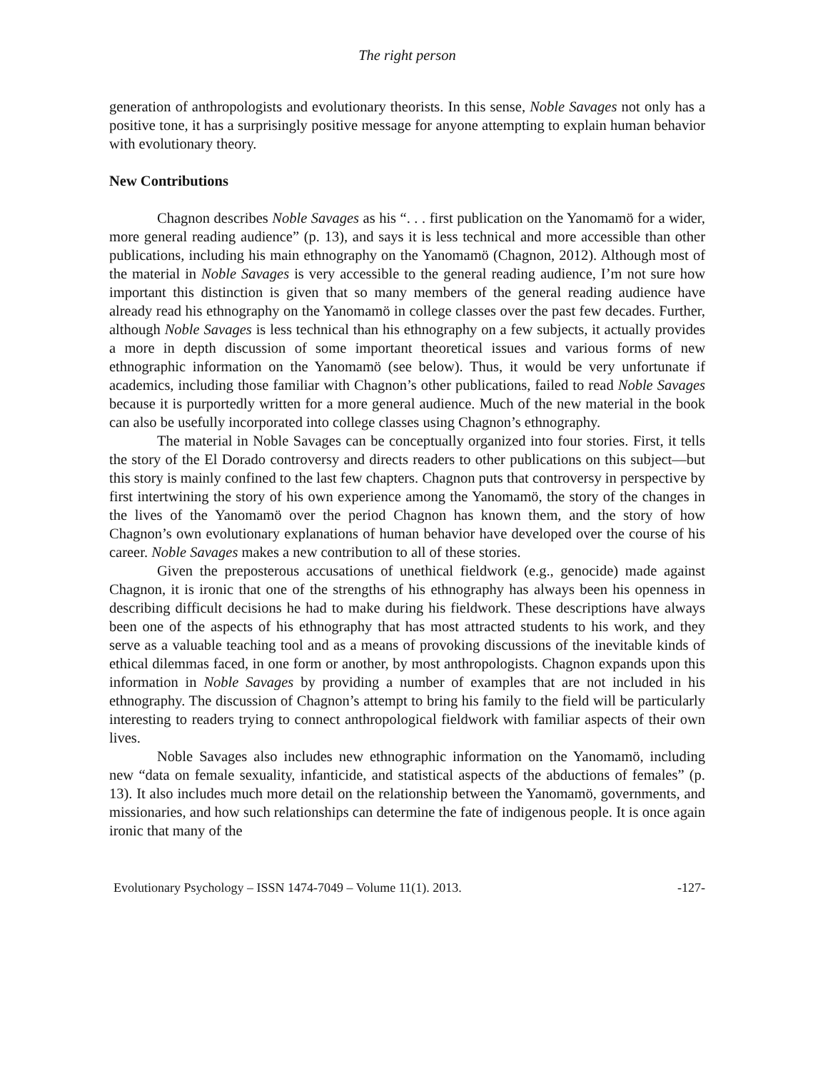The right person
generation of anthropologists and evolutionary theorists. In this sense, Noble Savages not only has a positive tone, it has a surprisingly positive message for anyone attempting to explain human behavior with evolutionary theory.
New Contributions
Chagnon describes Noble Savages as his “. . . first publication on the Yanomamö for a wider, more general reading audience” (p. 13), and says it is less technical and more accessible than other publications, including his main ethnography on the Yanomamö (Chagnon, 2012). Although most of the material in Noble Savages is very accessible to the general reading audience, I’m not sure how important this distinction is given that so many members of the general reading audience have already read his ethnography on the Yanomamö in college classes over the past few decades. Further, although Noble Savages is less technical than his ethnography on a few subjects, it actually provides a more in depth discussion of some important theoretical issues and various forms of new ethnographic information on the Yanomamö (see below). Thus, it would be very unfortunate if academics, including those familiar with Chagnon’s other publications, failed to read Noble Savages because it is purportedly written for a more general audience. Much of the new material in the book can also be usefully incorporated into college classes using Chagnon’s ethnography.
The material in Noble Savages can be conceptually organized into four stories. First, it tells the story of the El Dorado controversy and directs readers to other publications on this subject—but this story is mainly confined to the last few chapters. Chagnon puts that controversy in perspective by first intertwining the story of his own experience among the Yanomamö, the story of the changes in the lives of the Yanomamö over the period Chagnon has known them, and the story of how Chagnon’s own evolutionary explanations of human behavior have developed over the course of his career. Noble Savages makes a new contribution to all of these stories.
Given the preposterous accusations of unethical fieldwork (e.g., genocide) made against Chagnon, it is ironic that one of the strengths of his ethnography has always been his openness in describing difficult decisions he had to make during his fieldwork. These descriptions have always been one of the aspects of his ethnography that has most attracted students to his work, and they serve as a valuable teaching tool and as a means of provoking discussions of the inevitable kinds of ethical dilemmas faced, in one form or another, by most anthropologists. Chagnon expands upon this information in Noble Savages by providing a number of examples that are not included in his ethnography. The discussion of Chagnon’s attempt to bring his family to the field will be particularly interesting to readers trying to connect anthropological fieldwork with familiar aspects of their own lives.
Noble Savages also includes new ethnographic information on the Yanomamö, including new “data on female sexuality, infanticide, and statistical aspects of the abductions of females” (p. 13). It also includes much more detail on the relationship between the Yanomamö, governments, and missionaries, and how such relationships can determine the fate of indigenous people. It is once again ironic that many of the
Evolutionary Psychology – ISSN 1474-7049 – Volume 11(1). 2013. -127-